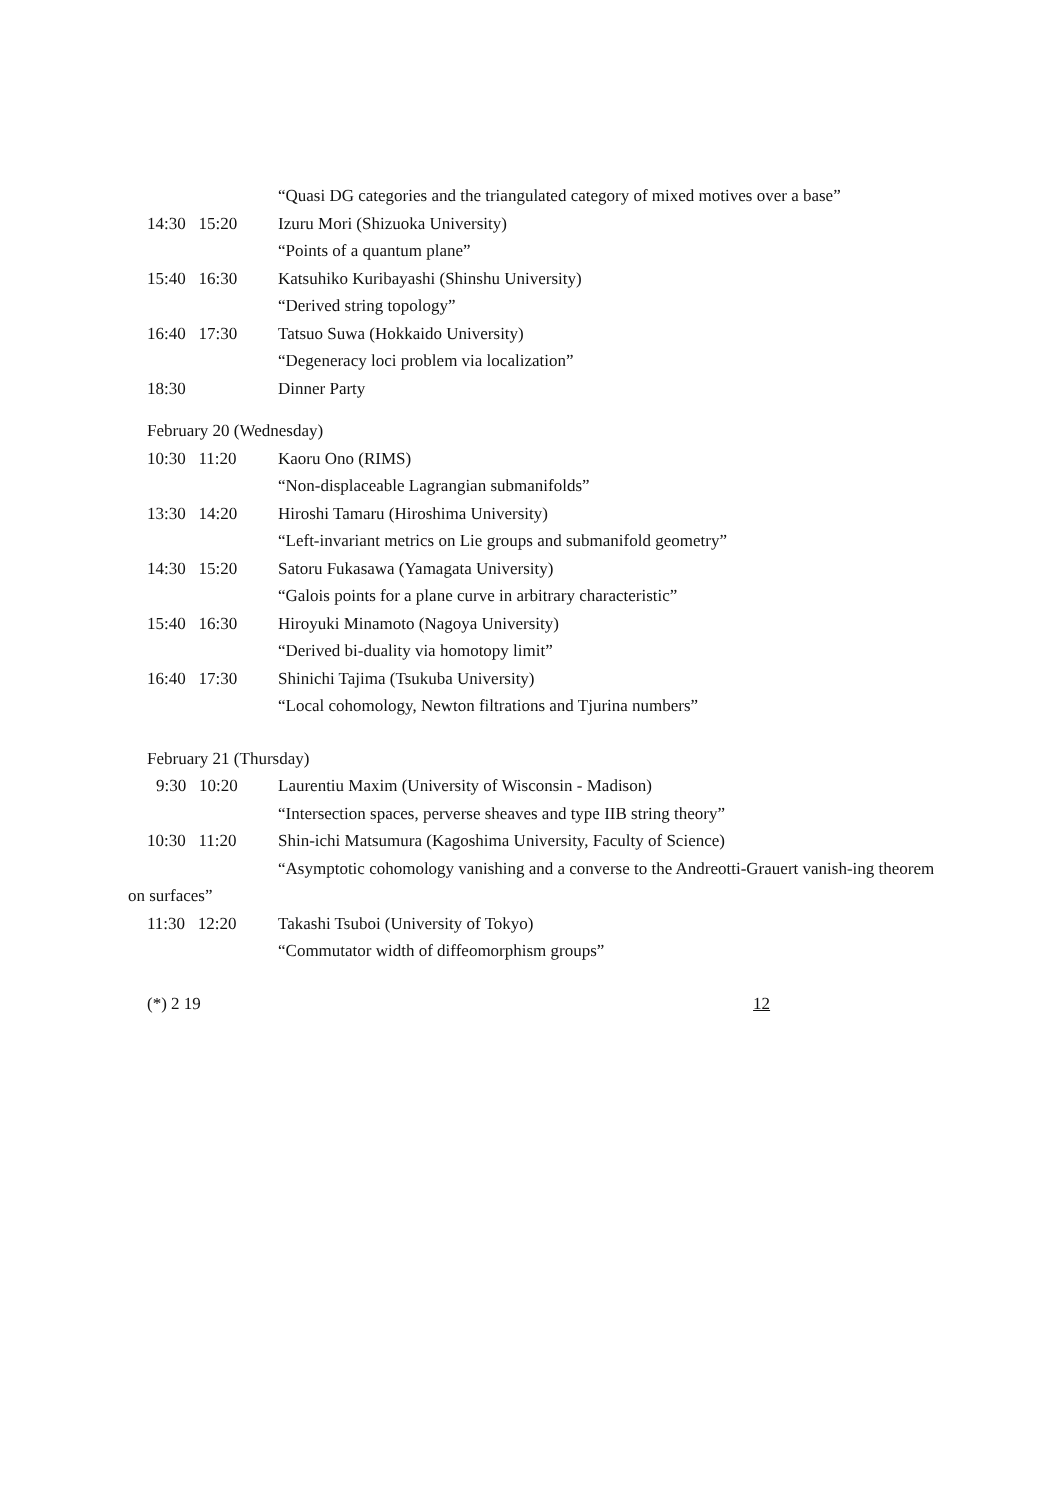“Quasi DG categories and the triangulated category of mixed motives over a base”
14:30 15:20 Izuru Mori (Shizuoka University)
“Points of a quantum plane”
15:40 16:30 Katsuhiko Kuribayashi (Shinshu University)
“Derived string topology”
16:40 17:30 Tatsuo Suwa (Hokkaido University)
“Degeneracy loci problem via localization”
18:30 Dinner Party
February 20 (Wednesday)
10:30 11:20 Kaoru Ono (RIMS)
“Non-displaceable Lagrangian submanifolds”
13:30 14:20 Hiroshi Tamaru (Hiroshima University)
“Left-invariant metrics on Lie groups and submanifold geometry”
14:30 15:20 Satoru Fukasawa (Yamagata University)
“Galois points for a plane curve in arbitrary characteristic”
15:40 16:30 Hiroyuki Minamoto (Nagoya University)
“Derived bi-duality via homotopy limit”
16:40 17:30 Shinichi Tajima (Tsukuba University)
“Local cohomology, Newton filtrations and Tjurina numbers”
February 21 (Thursday)
9:30 10:20 Laurentiu Maxim (University of Wisconsin - Madison)
“Intersection spaces, perverse sheaves and type IIB string theory”
10:30 11:20 Shin-ichi Matsumura (Kagoshima University, Faculty of Science)
“Asymptotic cohomology vanishing and a converse to the Andreotti-Grauert vanish-ing theorem on surfaces”
11:30 12:20 Takashi Tsuboi (University of Tokyo)
“Commutator width of diffeomorphism groups”
(*) 2 19 12